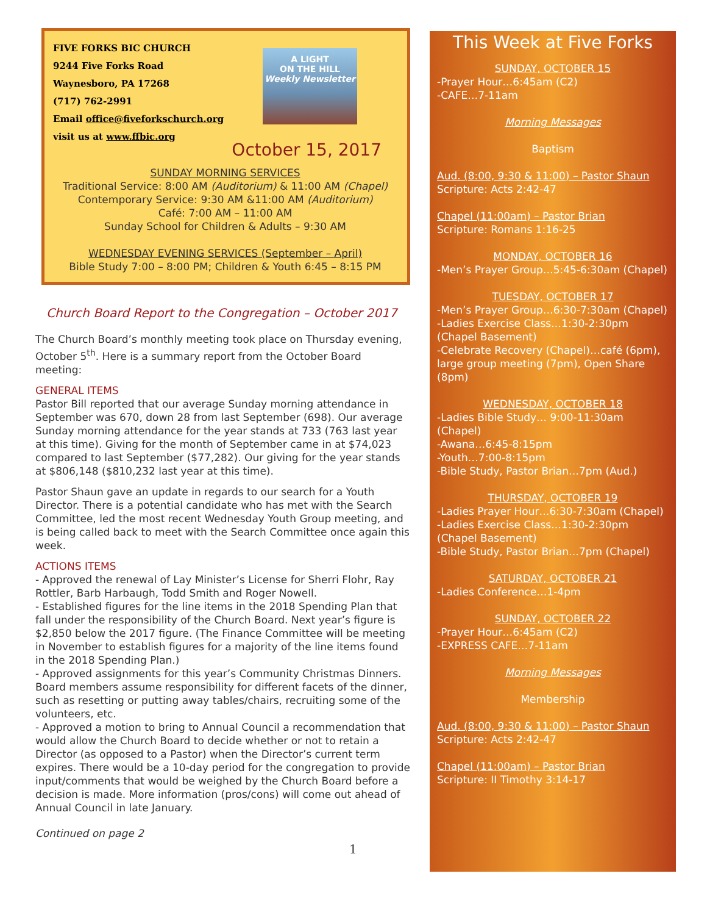A LIGHT
ON THE HILL
Weekly Newsletter
FIVE FORKS BIC CHURCH
9244 Five Forks Road
Waynesboro, PA 17268
(717) 762-2991
Email office@fiveforkschurch.org
visit us at www.ffbic.org
October 15, 2017
SUNDAY MORNING SERVICES
Traditional Service: 8:00 AM (Auditorium) & 11:00 AM (Chapel)
Contemporary Service: 9:30 AM &11:00 AM (Auditorium)
Café: 7:00 AM – 11:00 AM
Sunday School for Children & Adults – 9:30 AM
WEDNESDAY EVENING SERVICES (September – April)
Bible Study 7:00 – 8:00 PM; Children & Youth 6:45 – 8:15 PM
Church Board Report to the Congregation – October 2017
The Church Board’s monthly meeting took place on Thursday evening, October 5<sup>th</sup>. Here is a summary report from the October Board meeting:
GENERAL ITEMS
Pastor Bill reported that our average Sunday morning attendance in September was 670, down 28 from last September (698). Our average Sunday morning attendance for the year stands at 733 (763 last year at this time). Giving for the month of September came in at $74,023 compared to last September ($77,282). Our giving for the year stands at $806,148 ($810,232 last year at this time).
Pastor Shaun gave an update in regards to our search for a Youth Director. There is a potential candidate who has met with the Search Committee, led the most recent Wednesday Youth Group meeting, and is being called back to meet with the Search Committee once again this week.
ACTIONS ITEMS
- Approved the renewal of Lay Minister’s License for Sherri Flohr, Ray Rottler, Barb Harbaugh, Todd Smith and Roger Nowell.
- Established figures for the line items in the 2018 Spending Plan that fall under the responsibility of the Church Board. Next year’s figure is $2,850 below the 2017 figure. (The Finance Committee will be meeting in November to establish figures for a majority of the line items found in the 2018 Spending Plan.)
- Approved assignments for this year’s Community Christmas Dinners. Board members assume responsibility for different facets of the dinner, such as resetting or putting away tables/chairs, recruiting some of the volunteers, etc.
- Approved a motion to bring to Annual Council a recommendation that would allow the Church Board to decide whether or not to retain a Director (as opposed to a Pastor) when the Director’s current term expires. There would be a 10-day period for the congregation to provide input/comments that would be weighed by the Church Board before a decision is made. More information (pros/cons) will come out ahead of Annual Council in late January.
Continued on page 2
1
This Week at Five Forks
SUNDAY, OCTOBER 15
-Prayer Hour…6:45am (C2)
-CAFE…7-11am
Morning Messages
Baptism
Aud. (8:00, 9:30 & 11:00) – Pastor Shaun
Scripture: Acts 2:42-47
Chapel (11:00am) – Pastor Brian
Scripture: Romans 1:16-25
MONDAY, OCTOBER 16
-Men’s Prayer Group…5:45-6:30am (Chapel)
TUESDAY, OCTOBER 17
-Men’s Prayer Group…6:30-7:30am (Chapel)
-Ladies Exercise Class…1:30-2:30pm (Chapel Basement)
-Celebrate Recovery (Chapel)…café (6pm), large group meeting (7pm), Open Share (8pm)
WEDNESDAY, OCTOBER 18
-Ladies Bible Study… 9:00-11:30am (Chapel)
-Awana…6:45-8:15pm
-Youth…7:00-8:15pm
-Bible Study, Pastor Brian…7pm (Aud.)
THURSDAY, OCTOBER 19
-Ladies Prayer Hour…6:30-7:30am (Chapel)
-Ladies Exercise Class…1:30-2:30pm (Chapel Basement)
-Bible Study, Pastor Brian…7pm (Chapel)
SATURDAY, OCTOBER 21
-Ladies Conference…1-4pm
SUNDAY, OCTOBER 22
-Prayer Hour…6:45am (C2)
-EXPRESS CAFE…7-11am
Morning Messages
Membership
Aud. (8:00, 9:30 & 11:00) – Pastor Shaun
Scripture: Acts 2:42-47
Chapel (11:00am) – Pastor Brian
Scripture: II Timothy 3:14-17